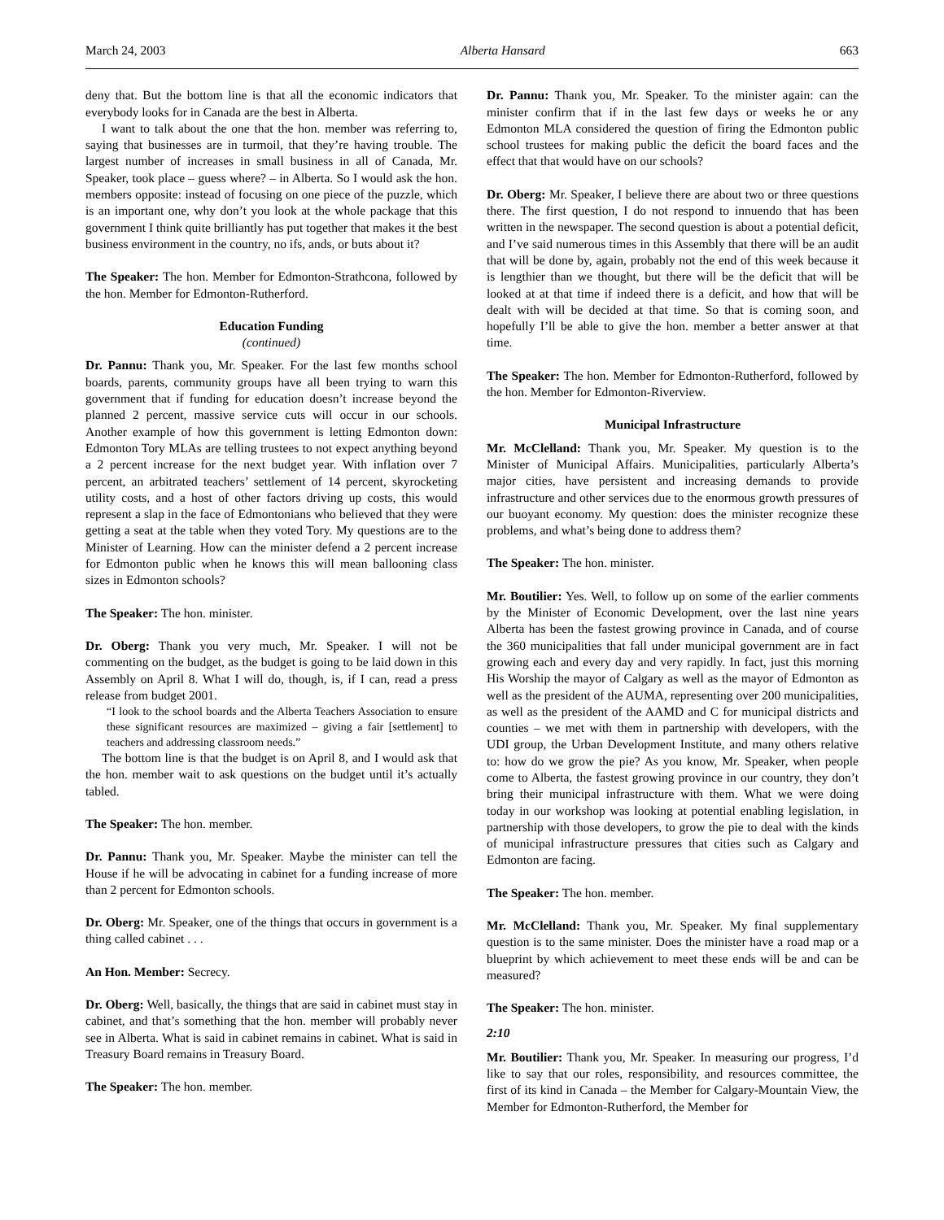March 24, 2003 Alberta Hansard 663
deny that. But the bottom line is that all the economic indicators that everybody looks for in Canada are the best in Alberta.
I want to talk about the one that the hon. member was referring to, saying that businesses are in turmoil, that they’re having trouble. The largest number of increases in small business in all of Canada, Mr. Speaker, took place – guess where? – in Alberta. So I would ask the hon. members opposite: instead of focusing on one piece of the puzzle, which is an important one, why don’t you look at the whole package that this government I think quite brilliantly has put together that makes it the best business environment in the country, no ifs, ands, or buts about it?
The Speaker: The hon. Member for Edmonton-Strathcona, followed by the hon. Member for Edmonton-Rutherford.
Education Funding
(continued)
Dr. Pannu: Thank you, Mr. Speaker. For the last few months school boards, parents, community groups have all been trying to warn this government that if funding for education doesn’t increase beyond the planned 2 percent, massive service cuts will occur in our schools. Another example of how this government is letting Edmonton down: Edmonton Tory MLAs are telling trustees to not expect anything beyond a 2 percent increase for the next budget year. With inflation over 7 percent, an arbitrated teachers’ settlement of 14 percent, skyrocketing utility costs, and a host of other factors driving up costs, this would represent a slap in the face of Edmontonians who believed that they were getting a seat at the table when they voted Tory. My questions are to the Minister of Learning. How can the minister defend a 2 percent increase for Edmonton public when he knows this will mean ballooning class sizes in Edmonton schools?
The Speaker: The hon. minister.
Dr. Oberg: Thank you very much, Mr. Speaker. I will not be commenting on the budget, as the budget is going to be laid down in this Assembly on April 8. What I will do, though, is, if I can, read a press release from budget 2001.
“I look to the school boards and the Alberta Teachers Association to ensure these significant resources are maximized – giving a fair [settlement] to teachers and addressing classroom needs.”
The bottom line is that the budget is on April 8, and I would ask that the hon. member wait to ask questions on the budget until it’s actually tabled.
The Speaker: The hon. member.
Dr. Pannu: Thank you, Mr. Speaker. Maybe the minister can tell the House if he will be advocating in cabinet for a funding increase of more than 2 percent for Edmonton schools.
Dr. Oberg: Mr. Speaker, one of the things that occurs in government is a thing called cabinet . . .
An Hon. Member: Secrecy.
Dr. Oberg: Well, basically, the things that are said in cabinet must stay in cabinet, and that’s something that the hon. member will probably never see in Alberta. What is said in cabinet remains in cabinet. What is said in Treasury Board remains in Treasury Board.
The Speaker: The hon. member.
Dr. Pannu: Thank you, Mr. Speaker. To the minister again: can the minister confirm that if in the last few days or weeks he or any Edmonton MLA considered the question of firing the Edmonton public school trustees for making public the deficit the board faces and the effect that that would have on our schools?
Dr. Oberg: Mr. Speaker, I believe there are about two or three questions there. The first question, I do not respond to innuendo that has been written in the newspaper. The second question is about a potential deficit, and I’ve said numerous times in this Assembly that there will be an audit that will be done by, again, probably not the end of this week because it is lengthier than we thought, but there will be the deficit that will be looked at at that time if indeed there is a deficit, and how that will be dealt with will be decided at that time. So that is coming soon, and hopefully I’ll be able to give the hon. member a better answer at that time.
The Speaker: The hon. Member for Edmonton-Rutherford, followed by the hon. Member for Edmonton-Riverview.
Municipal Infrastructure
Mr. McClelland: Thank you, Mr. Speaker. My question is to the Minister of Municipal Affairs. Municipalities, particularly Alberta’s major cities, have persistent and increasing demands to provide infrastructure and other services due to the enormous growth pressures of our buoyant economy. My question: does the minister recognize these problems, and what’s being done to address them?
The Speaker: The hon. minister.
Mr. Boutilier: Yes. Well, to follow up on some of the earlier comments by the Minister of Economic Development, over the last nine years Alberta has been the fastest growing province in Canada, and of course the 360 municipalities that fall under municipal government are in fact growing each and every day and very rapidly. In fact, just this morning His Worship the mayor of Calgary as well as the mayor of Edmonton as well as the president of the AUMA, representing over 200 municipalities, as well as the president of the AAMD and C for municipal districts and counties – we met with them in partnership with developers, with the UDI group, the Urban Development Institute, and many others relative to: how do we grow the pie? As you know, Mr. Speaker, when people come to Alberta, the fastest growing province in our country, they don’t bring their municipal infrastructure with them. What we were doing today in our workshop was looking at potential enabling legislation, in partnership with those developers, to grow the pie to deal with the kinds of municipal infrastructure pressures that cities such as Calgary and Edmonton are facing.
The Speaker: The hon. member.
Mr. McClelland: Thank you, Mr. Speaker. My final supplementary question is to the same minister. Does the minister have a road map or a blueprint by which achievement to meet these ends will be and can be measured?
The Speaker: The hon. minister.
2:10
Mr. Boutilier: Thank you, Mr. Speaker. In measuring our progress, I’d like to say that our roles, responsibility, and resources committee, the first of its kind in Canada – the Member for Calgary-Mountain View, the Member for Edmonton-Rutherford, the Member for